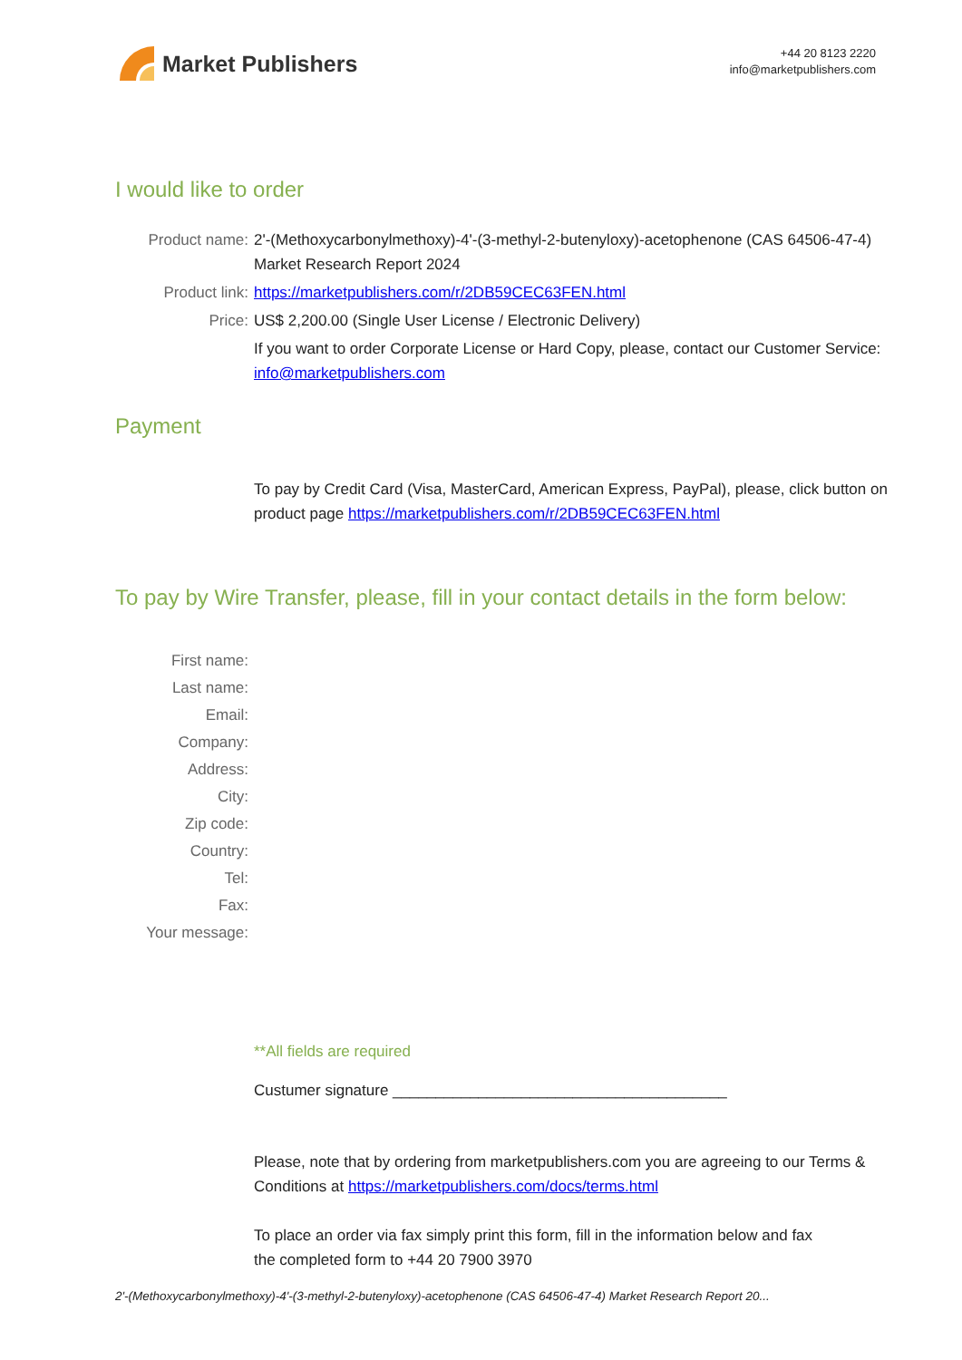Market Publishers
+44 20 8123 2220
info@marketpublishers.com
I would like to order
Product name: 2'-(Methoxycarbonylmethoxy)-4'-(3-methyl-2-butenyloxy)-acetophenone (CAS 64506-47-4) Market Research Report 2024
Product link: https://marketpublishers.com/r/2DB59CEC63FEN.html
Price: US$ 2,200.00 (Single User License / Electronic Delivery)
If you want to order Corporate License or Hard Copy, please, contact our Customer Service:
info@marketpublishers.com
Payment
To pay by Credit Card (Visa, MasterCard, American Express, PayPal), please, click button on product page https://marketpublishers.com/r/2DB59CEC63FEN.html
To pay by Wire Transfer, please, fill in your contact details in the form below:
First name:
Last name:
Email:
Company:
Address:
City:
Zip code:
Country:
Tel:
Fax:
Your message:
**All fields are required
Custumer signature _______________________________________
Please, note that by ordering from marketpublishers.com you are agreeing to our Terms & Conditions at https://marketpublishers.com/docs/terms.html
To place an order via fax simply print this form, fill in the information below and fax the completed form to +44 20 7900 3970
2'-(Methoxycarbonylmethoxy)-4'-(3-methyl-2-butenyloxy)-acetophenone (CAS 64506-47-4) Market Research Report 20...